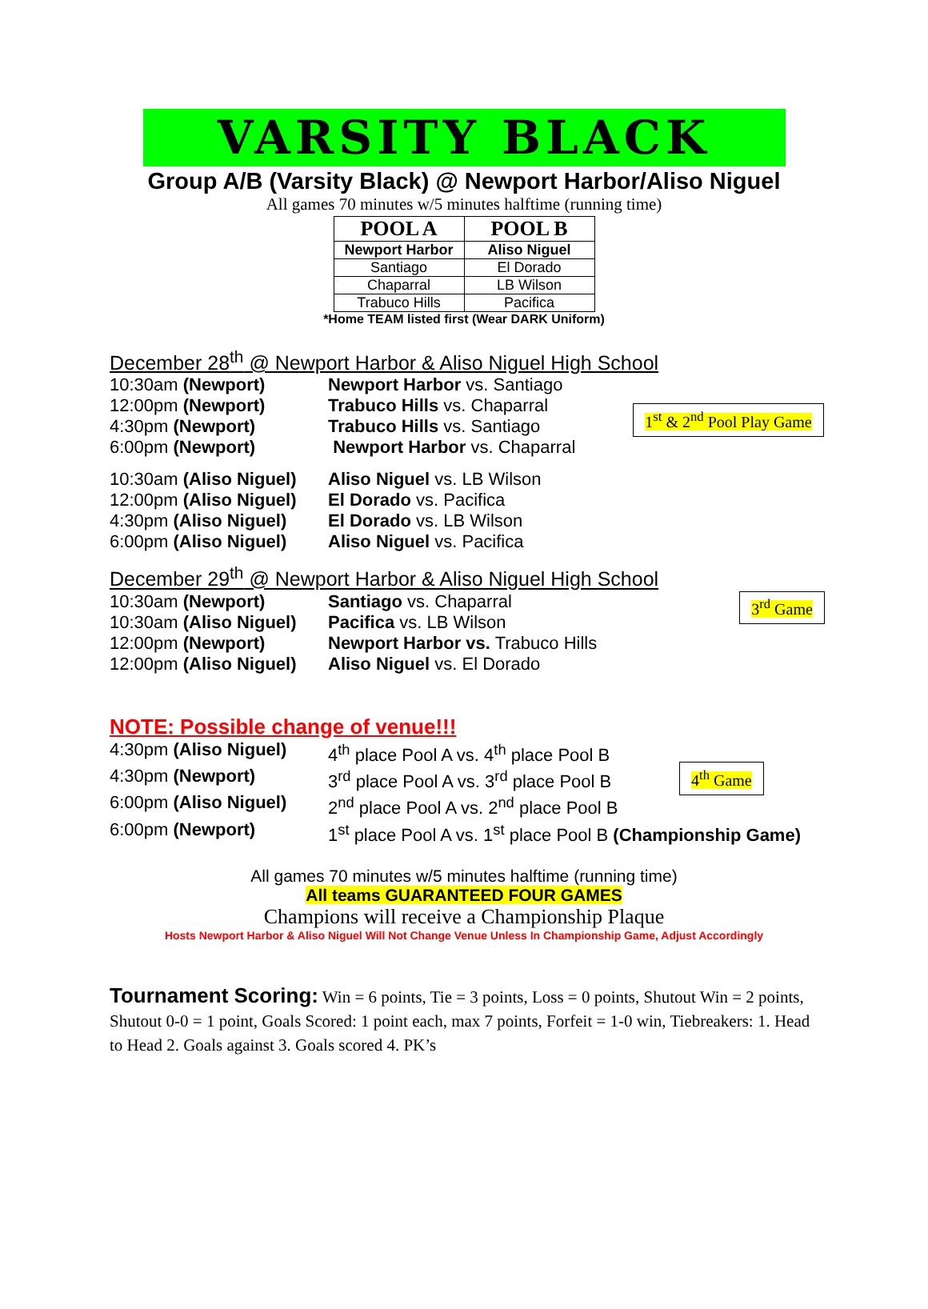VARSITY BLACK
Group A/B (Varsity Black) @ Newport Harbor/Aliso Niguel
All games 70 minutes w/5 minutes halftime (running time)
| POOL A | POOL B |
| --- | --- |
| Newport Harbor | Aliso Niguel |
| Santiago | El Dorado |
| Chaparral | LB Wilson |
| Trabuco Hills | Pacifica |
*Home TEAM listed first (Wear DARK Uniform)
December 28<sup>th</sup> @ Newport Harbor & Aliso Niguel High School
10:30am (Newport) Newport Harbor vs. Santiago
12:00pm (Newport) Trabuco Hills vs. Chaparral
4:30pm (Newport) Trabuco Hills vs. Santiago
6:00pm (Newport) Newport Harbor vs. Chaparral
1<sup>st</sup> & 2<sup>nd</sup> Pool Play Game
10:30am (Aliso Niguel) Aliso Niguel vs. LB Wilson
12:00pm (Aliso Niguel) El Dorado vs. Pacifica
4:30pm (Aliso Niguel) El Dorado vs. LB Wilson
6:00pm (Aliso Niguel) Aliso Niguel vs. Pacifica
December 29<sup>th</sup> @ Newport Harbor & Aliso Niguel High School
10:30am (Newport) Santiago vs. Chaparral
10:30am (Aliso Niguel) Pacifica vs. LB Wilson
12:00pm (Newport) Newport Harbor vs. Trabuco Hills
12:00pm (Aliso Niguel) Aliso Niguel vs. El Dorado
3<sup>rd</sup> Game
NOTE: Possible change of venue!!!
4:30pm (Aliso Niguel) 4<sup>th</sup> place Pool A vs. 4<sup>th</sup> place Pool B
4:30pm (Newport) 3<sup>rd</sup> place Pool A vs. 3<sup>rd</sup> place Pool B
6:00pm (Aliso Niguel) 2<sup>nd</sup> place Pool A vs. 2<sup>nd</sup> place Pool B
6:00pm (Newport) 1<sup>st</sup> place Pool A vs. 1<sup>st</sup> place Pool B (Championship Game)
4<sup>th</sup> Game
All games 70 minutes w/5 minutes halftime (running time)
All teams GUARANTEED FOUR GAMES
Champions will receive a Championship Plaque
Hosts Newport Harbor & Aliso Niguel Will Not Change Venue Unless In Championship Game, Adjust Accordingly
Tournament Scoring: Win = 6 points, Tie = 3 points, Loss = 0 points, Shutout Win = 2 points, Shutout 0-0 = 1 point, Goals Scored: 1 point each, max 7 points, Forfeit = 1-0 win, Tiebreakers: 1. Head to Head 2. Goals against 3. Goals scored 4. PK’s